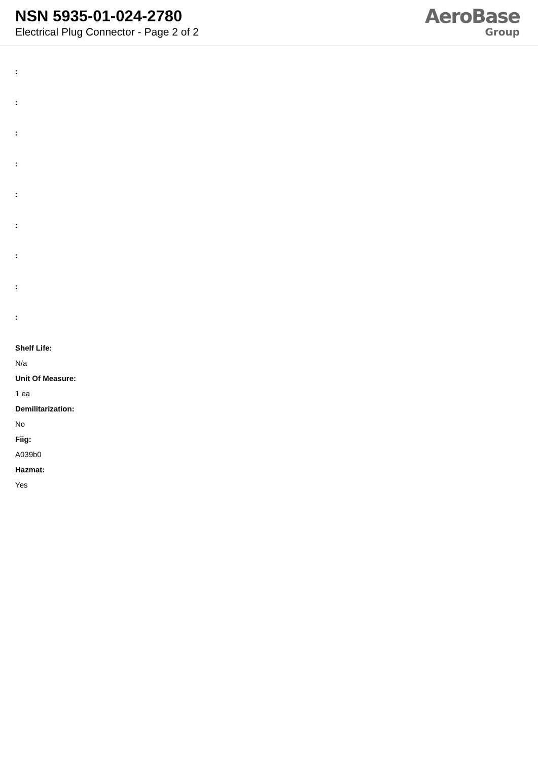NSN 5935-01-024-2780
Electrical Plug Connector - Page 2 of 2
AeroBase
Group
:
:
:
:
:
:
:
:
:
Shelf Life:
N/a
Unit Of Measure:
1 ea
Demilitarization:
No
Fiig:
A039b0
Hazmat:
Yes